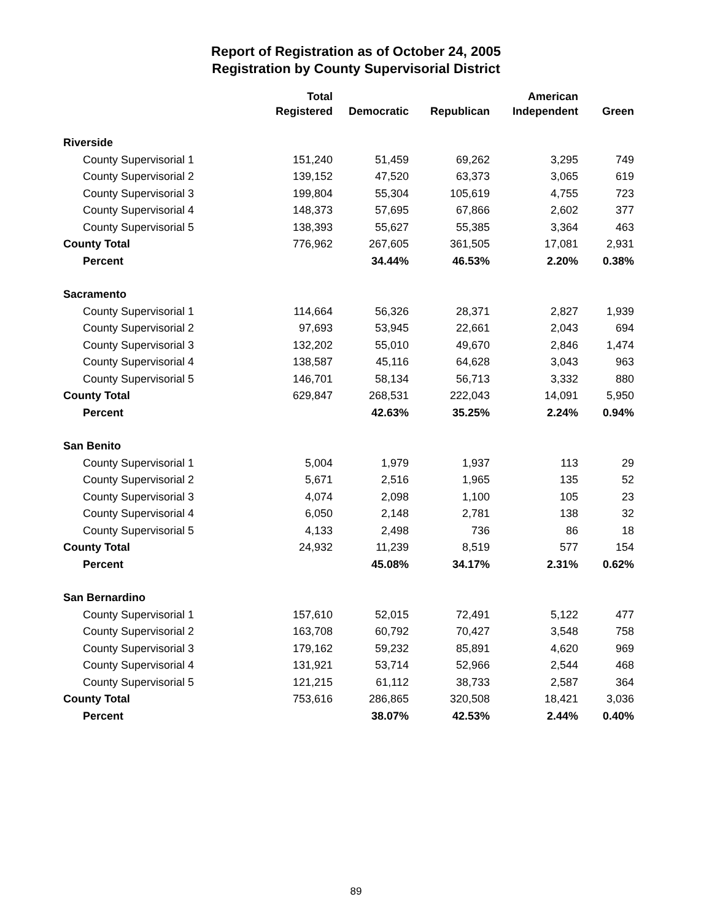Report of Registration as of October 24, 2005
Registration by County Supervisorial District
| | Total | | | American | |
| --- | --- | --- | --- | --- | --- |
| | Registered | Democratic | Republican | Independent | Green |
| Riverside | | | | | |
| County Supervisorial 1 | 151,240 | 51,459 | 69,262 | 3,295 | 749 |
| County Supervisorial 2 | 139,152 | 47,520 | 63,373 | 3,065 | 619 |
| County Supervisorial 3 | 199,804 | 55,304 | 105,619 | 4,755 | 723 |
| County Supervisorial 4 | 148,373 | 57,695 | 67,866 | 2,602 | 377 |
| County Supervisorial 5 | 138,393 | 55,627 | 55,385 | 3,364 | 463 |
| County Total | 776,962 | 267,605 | 361,505 | 17,081 | 2,931 |
| Percent | | 34.44% | 46.53% | 2.20% | 0.38% |
| Sacramento | | | | | |
| County Supervisorial 1 | 114,664 | 56,326 | 28,371 | 2,827 | 1,939 |
| County Supervisorial 2 | 97,693 | 53,945 | 22,661 | 2,043 | 694 |
| County Supervisorial 3 | 132,202 | 55,010 | 49,670 | 2,846 | 1,474 |
| County Supervisorial 4 | 138,587 | 45,116 | 64,628 | 3,043 | 963 |
| County Supervisorial 5 | 146,701 | 58,134 | 56,713 | 3,332 | 880 |
| County Total | 629,847 | 268,531 | 222,043 | 14,091 | 5,950 |
| Percent | | 42.63% | 35.25% | 2.24% | 0.94% |
| San Benito | | | | | |
| County Supervisorial 1 | 5,004 | 1,979 | 1,937 | 113 | 29 |
| County Supervisorial 2 | 5,671 | 2,516 | 1,965 | 135 | 52 |
| County Supervisorial 3 | 4,074 | 2,098 | 1,100 | 105 | 23 |
| County Supervisorial 4 | 6,050 | 2,148 | 2,781 | 138 | 32 |
| County Supervisorial 5 | 4,133 | 2,498 | 736 | 86 | 18 |
| County Total | 24,932 | 11,239 | 8,519 | 577 | 154 |
| Percent | | 45.08% | 34.17% | 2.31% | 0.62% |
| San Bernardino | | | | | |
| County Supervisorial 1 | 157,610 | 52,015 | 72,491 | 5,122 | 477 |
| County Supervisorial 2 | 163,708 | 60,792 | 70,427 | 3,548 | 758 |
| County Supervisorial 3 | 179,162 | 59,232 | 85,891 | 4,620 | 969 |
| County Supervisorial 4 | 131,921 | 53,714 | 52,966 | 2,544 | 468 |
| County Supervisorial 5 | 121,215 | 61,112 | 38,733 | 2,587 | 364 |
| County Total | 753,616 | 286,865 | 320,508 | 18,421 | 3,036 |
| Percent | | 38.07% | 42.53% | 2.44% | 0.40% |
89